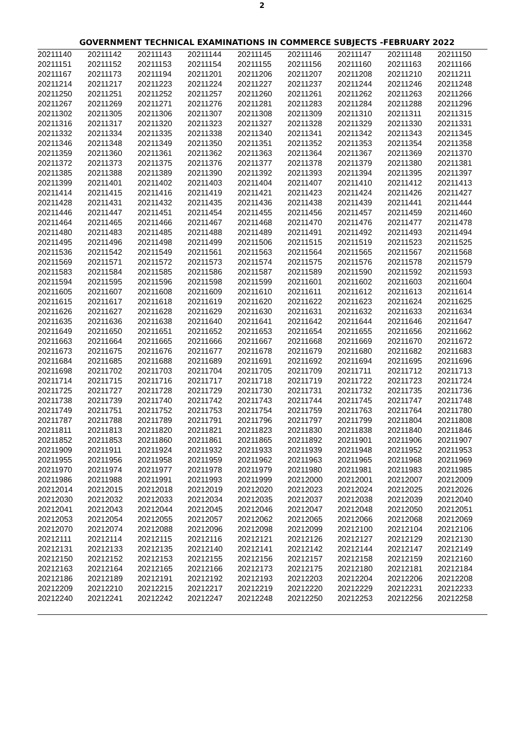2
GOVERNMENT TECHNICAL EXAMINATIONS IN COMMERCE SUBJECTS -FEBRUARY 2022
| 20211140 | 20211142 | 20211143 | 20211144 | 20211145 | 20211146 | 20211147 | 20211148 | 20211150 |
| 20211151 | 20211152 | 20211153 | 20211154 | 20211155 | 20211156 | 20211160 | 20211163 | 20211166 |
| 20211167 | 20211173 | 20211194 | 20211201 | 20211206 | 20211207 | 20211208 | 20211210 | 20211211 |
| 20211214 | 20211217 | 20211223 | 20211224 | 20211227 | 20211237 | 20211244 | 20211246 | 20211248 |
| 20211250 | 20211251 | 20211252 | 20211257 | 20211260 | 20211261 | 20211262 | 20211263 | 20211266 |
| 20211267 | 20211269 | 20211271 | 20211276 | 20211281 | 20211283 | 20211284 | 20211288 | 20211296 |
| 20211302 | 20211305 | 20211306 | 20211307 | 20211308 | 20211309 | 20211310 | 20211311 | 20211315 |
| 20211316 | 20211317 | 20211320 | 20211323 | 20211327 | 20211328 | 20211329 | 20211330 | 20211331 |
| 20211332 | 20211334 | 20211335 | 20211338 | 20211340 | 20211341 | 20211342 | 20211343 | 20211345 |
| 20211346 | 20211348 | 20211349 | 20211350 | 20211351 | 20211352 | 20211353 | 20211354 | 20211358 |
| 20211359 | 20211360 | 20211361 | 20211362 | 20211363 | 20211364 | 20211367 | 20211369 | 20211370 |
| 20211372 | 20211373 | 20211375 | 20211376 | 20211377 | 20211378 | 20211379 | 20211380 | 20211381 |
| 20211385 | 20211388 | 20211389 | 20211390 | 20211392 | 20211393 | 20211394 | 20211395 | 20211397 |
| 20211399 | 20211401 | 20211402 | 20211403 | 20211404 | 20211407 | 20211410 | 20211412 | 20211413 |
| 20211414 | 20211415 | 20211416 | 20211419 | 20211421 | 20211423 | 20211424 | 20211426 | 20211427 |
| 20211428 | 20211431 | 20211432 | 20211435 | 20211436 | 20211438 | 20211439 | 20211441 | 20211444 |
| 20211446 | 20211447 | 20211451 | 20211454 | 20211455 | 20211456 | 20211457 | 20211459 | 20211460 |
| 20211464 | 20211465 | 20211466 | 20211467 | 20211468 | 20211470 | 20211476 | 20211477 | 20211478 |
| 20211480 | 20211483 | 20211485 | 20211488 | 20211489 | 20211491 | 20211492 | 20211493 | 20211494 |
| 20211495 | 20211496 | 20211498 | 20211499 | 20211506 | 20211515 | 20211519 | 20211523 | 20211525 |
| 20211536 | 20211542 | 20211549 | 20211561 | 20211563 | 20211564 | 20211565 | 20211567 | 20211568 |
| 20211569 | 20211571 | 20211572 | 20211573 | 20211574 | 20211575 | 20211576 | 20211578 | 20211579 |
| 20211583 | 20211584 | 20211585 | 20211586 | 20211587 | 20211589 | 20211590 | 20211592 | 20211593 |
| 20211594 | 20211595 | 20211596 | 20211598 | 20211599 | 20211601 | 20211602 | 20211603 | 20211604 |
| 20211605 | 20211607 | 20211608 | 20211609 | 20211610 | 20211611 | 20211612 | 20211613 | 20211614 |
| 20211615 | 20211617 | 20211618 | 20211619 | 20211620 | 20211622 | 20211623 | 20211624 | 20211625 |
| 20211626 | 20211627 | 20211628 | 20211629 | 20211630 | 20211631 | 20211632 | 20211633 | 20211634 |
| 20211635 | 20211636 | 20211638 | 20211640 | 20211641 | 20211642 | 20211644 | 20211646 | 20211647 |
| 20211649 | 20211650 | 20211651 | 20211652 | 20211653 | 20211654 | 20211655 | 20211656 | 20211662 |
| 20211663 | 20211664 | 20211665 | 20211666 | 20211667 | 20211668 | 20211669 | 20211670 | 20211672 |
| 20211673 | 20211675 | 20211676 | 20211677 | 20211678 | 20211679 | 20211680 | 20211682 | 20211683 |
| 20211684 | 20211685 | 20211688 | 20211689 | 20211691 | 20211692 | 20211694 | 20211695 | 20211696 |
| 20211698 | 20211702 | 20211703 | 20211704 | 20211705 | 20211709 | 20211711 | 20211712 | 20211713 |
| 20211714 | 20211715 | 20211716 | 20211717 | 20211718 | 20211719 | 20211722 | 20211723 | 20211724 |
| 20211725 | 20211727 | 20211728 | 20211729 | 20211730 | 20211731 | 20211732 | 20211735 | 20211736 |
| 20211738 | 20211739 | 20211740 | 20211742 | 20211743 | 20211744 | 20211745 | 20211747 | 20211748 |
| 20211749 | 20211751 | 20211752 | 20211753 | 20211754 | 20211759 | 20211763 | 20211764 | 20211780 |
| 20211787 | 20211788 | 20211789 | 20211791 | 20211796 | 20211797 | 20211799 | 20211804 | 20211808 |
| 20211811 | 20211813 | 20211820 | 20211821 | 20211823 | 20211830 | 20211838 | 20211840 | 20211846 |
| 20211852 | 20211853 | 20211860 | 20211861 | 20211865 | 20211892 | 20211901 | 20211906 | 20211907 |
| 20211909 | 20211911 | 20211924 | 20211932 | 20211933 | 20211939 | 20211948 | 20211952 | 20211953 |
| 20211955 | 20211956 | 20211958 | 20211959 | 20211962 | 20211963 | 20211965 | 20211968 | 20211969 |
| 20211970 | 20211974 | 20211977 | 20211978 | 20211979 | 20211980 | 20211981 | 20211983 | 20211985 |
| 20211986 | 20211988 | 20211991 | 20211993 | 20211999 | 20212000 | 20212001 | 20212007 | 20212009 |
| 20212014 | 20212015 | 20212018 | 20212019 | 20212020 | 20212023 | 20212024 | 20212025 | 20212026 |
| 20212030 | 20212032 | 20212033 | 20212034 | 20212035 | 20212037 | 20212038 | 20212039 | 20212040 |
| 20212041 | 20212043 | 20212044 | 20212045 | 20212046 | 20212047 | 20212048 | 20212050 | 20212051 |
| 20212053 | 20212054 | 20212055 | 20212057 | 20212062 | 20212065 | 20212066 | 20212068 | 20212069 |
| 20212070 | 20212074 | 20212088 | 20212096 | 20212098 | 20212099 | 20212100 | 20212104 | 20212106 |
| 20212111 | 20212114 | 20212115 | 20212116 | 20212121 | 20212126 | 20212127 | 20212129 | 20212130 |
| 20212131 | 20212133 | 20212135 | 20212140 | 20212141 | 20212142 | 20212144 | 20212147 | 20212149 |
| 20212150 | 20212152 | 20212153 | 20212155 | 20212156 | 20212157 | 20212158 | 20212159 | 20212160 |
| 20212163 | 20212164 | 20212165 | 20212166 | 20212173 | 20212175 | 20212180 | 20212181 | 20212184 |
| 20212186 | 20212189 | 20212191 | 20212192 | 20212193 | 20212203 | 20212204 | 20212206 | 20212208 |
| 20212209 | 20212210 | 20212215 | 20212217 | 20212219 | 20212220 | 20212229 | 20212231 | 20212233 |
| 20212240 | 20212241 | 20212242 | 20212247 | 20212248 | 20212250 | 20212253 | 20212256 | 20212258 |